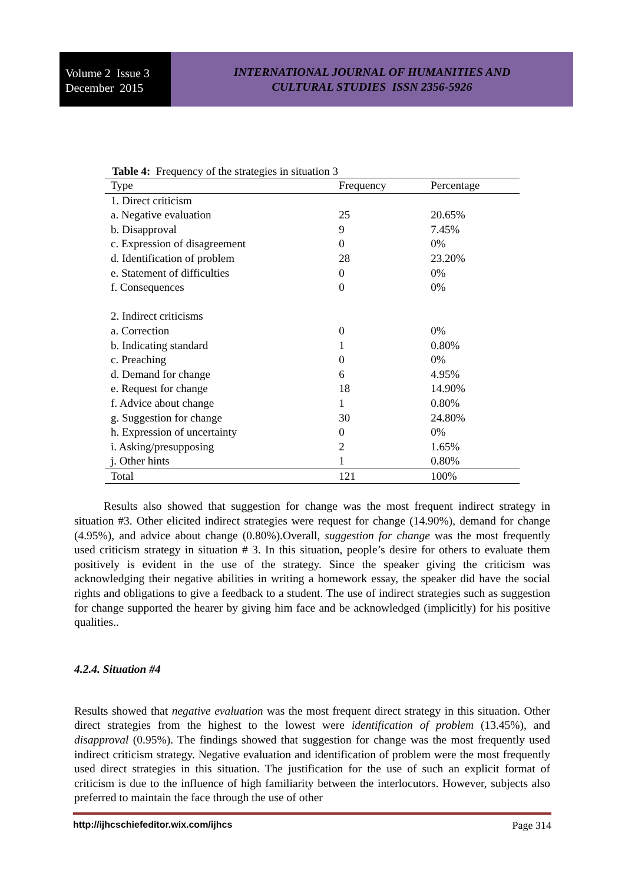Volume 2 Issue 3
December 2015
INTERNATIONAL JOURNAL OF HUMANITIES AND
CULTURAL STUDIES ISSN 2356-5926
Table 4: Frequency of the strategies in situation 3
| Type | Frequency | Percentage |
| --- | --- | --- |
| 1. Direct criticism | | |
| a. Negative evaluation | 25 | 20.65% |
| b. Disapproval | 9 | 7.45% |
| c. Expression of disagreement | 0 | 0% |
| d. Identification of problem | 28 | 23.20% |
| e. Statement of difficulties | 0 | 0% |
| f. Consequences | 0 | 0% |
| 2. Indirect criticisms | | |
| a. Correction | 0 | 0% |
| b. Indicating standard | 1 | 0.80% |
| c. Preaching | 0 | 0% |
| d. Demand for change | 6 | 4.95% |
| e. Request for change | 18 | 14.90% |
| f. Advice about change | 1 | 0.80% |
| g. Suggestion for change | 30 | 24.80% |
| h. Expression of uncertainty | 0 | 0% |
| i. Asking/presupposing | 2 | 1.65% |
| j. Other hints | 1 | 0.80% |
| Total | 121 | 100% |
Results also showed that suggestion for change was the most frequent indirect strategy in situation #3. Other elicited indirect strategies were request for change (14.90%), demand for change (4.95%), and advice about change (0.80%).Overall, suggestion for change was the most frequently used criticism strategy in situation # 3. In this situation, people’s desire for others to evaluate them positively is evident in the use of the strategy. Since the speaker giving the criticism was acknowledging their negative abilities in writing a homework essay, the speaker did have the social rights and obligations to give a feedback to a student. The use of indirect strategies such as suggestion for change supported the hearer by giving him face and be acknowledged (implicitly) for his positive qualities..
4.2.4. Situation #4
Results showed that negative evaluation was the most frequent direct strategy in this situation. Other direct strategies from the highest to the lowest were identification of problem (13.45%), and disapproval (0.95%). The findings showed that suggestion for change was the most frequently used indirect criticism strategy. Negative evaluation and identification of problem were the most frequently used direct strategies in this situation. The justification for the use of such an explicit format of criticism is due to the influence of high familiarity between the interlocutors. However, subjects also preferred to maintain the face through the use of other
http://ijhcschiefeditor.wix.com/ijhcs Page 314